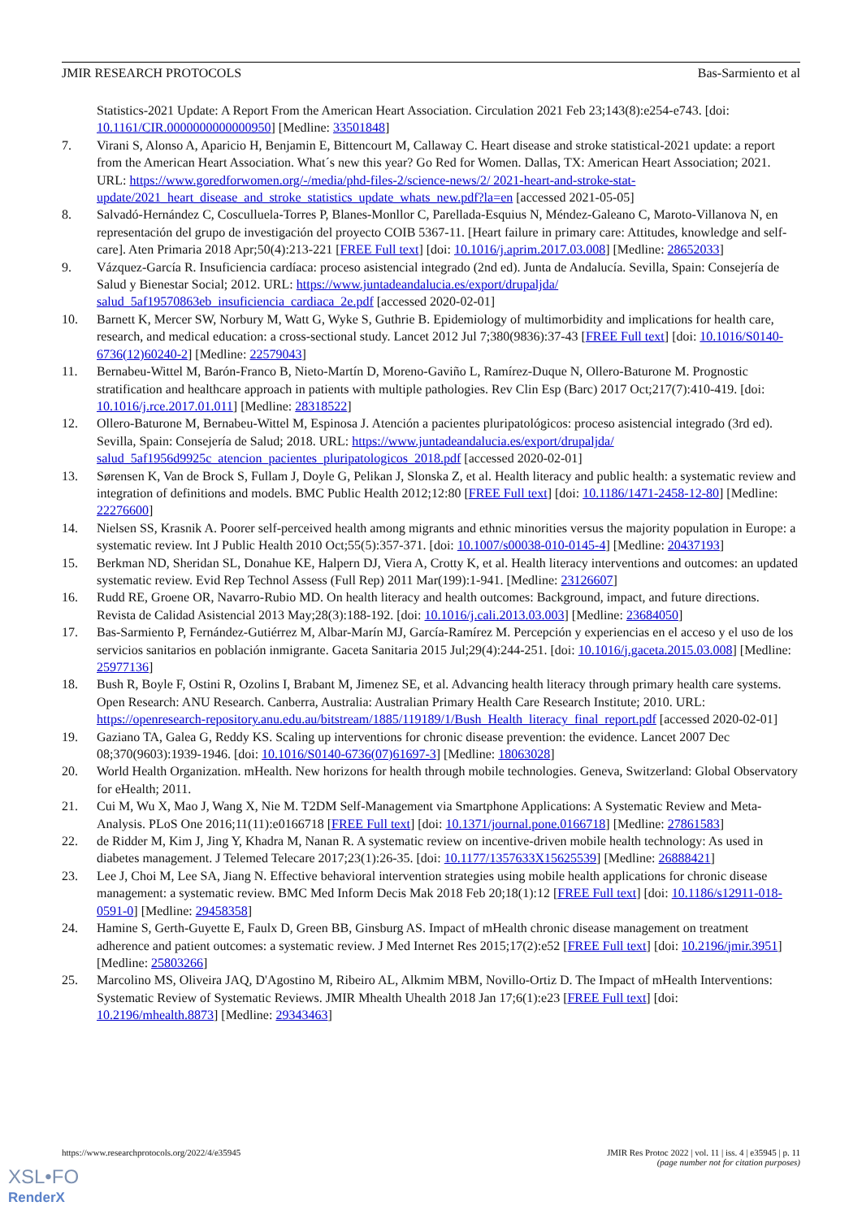JMIR RESEARCH PROTOCOLS Bas-Sarmiento et al
Statistics-2021 Update: A Report From the American Heart Association. Circulation 2021 Feb 23;143(8):e254-e743. [doi: 10.1161/CIR.0000000000000950] [Medline: 33501848]
7. Virani S, Alonso A, Aparicio H, Benjamin E, Bittencourt M, Callaway C. Heart disease and stroke statistical-2021 update: a report from the American Heart Association. What´s new this year? Go Red for Women. Dallas, TX: American Heart Association; 2021. URL: https://www.goredforwomen.org/-/media/phd-files-2/science-news/2/ 2021-heart-and-stroke-stat-update/2021_heart_disease_and_stroke_statistics_update_whats_new.pdf?la=en [accessed 2021-05-05]
8. Salvadó-Hernández C, Cosculluela-Torres P, Blanes-Monllor C, Parellada-Esquius N, Méndez-Galeano C, Maroto-Villanova N, en representación del grupo de investigación del proyecto COIB 5367-11. [Heart failure in primary care: Attitudes, knowledge and self-care]. Aten Primaria 2018 Apr;50(4):213-221 [FREE Full text] [doi: 10.1016/j.aprim.2017.03.008] [Medline: 28652033]
9. Vázquez-García R. Insuficiencia cardíaca: proceso asistencial integrado (2nd ed). Junta de Andalucía. Sevilla, Spain: Consejería de Salud y Bienestar Social; 2012. URL: https://www.juntadeandalucia.es/export/drupaljda/ salud_5af19570863eb_insuficiencia_cardiaca_2e.pdf [accessed 2020-02-01]
10. Barnett K, Mercer SW, Norbury M, Watt G, Wyke S, Guthrie B. Epidemiology of multimorbidity and implications for health care, research, and medical education: a cross-sectional study. Lancet 2012 Jul 7;380(9836):37-43 [FREE Full text] [doi: 10.1016/S0140-6736(12)60240-2] [Medline: 22579043]
11. Bernabeu-Wittel M, Barón-Franco B, Nieto-Martín D, Moreno-Gaviño L, Ramírez-Duque N, Ollero-Baturone M. Prognostic stratification and healthcare approach in patients with multiple pathologies. Rev Clin Esp (Barc) 2017 Oct;217(7):410-419. [doi: 10.1016/j.rce.2017.01.011] [Medline: 28318522]
12. Ollero-Baturone M, Bernabeu-Wittel M, Espinosa J. Atención a pacientes pluripatológicos: proceso asistencial integrado (3rd ed). Sevilla, Spain: Consejería de Salud; 2018. URL: https://www.juntadeandalucia.es/export/drupaljda/ salud_5af1956d9925c_atencion_pacientes_pluripatologicos_2018.pdf [accessed 2020-02-01]
13. Sørensen K, Van de Brock S, Fullam J, Doyle G, Pelikan J, Slonska Z, et al. Health literacy and public health: a systematic review and integration of definitions and models. BMC Public Health 2012;12:80 [FREE Full text] [doi: 10.1186/1471-2458-12-80] [Medline: 22276600]
14. Nielsen SS, Krasnik A. Poorer self-perceived health among migrants and ethnic minorities versus the majority population in Europe: a systematic review. Int J Public Health 2010 Oct;55(5):357-371. [doi: 10.1007/s00038-010-0145-4] [Medline: 20437193]
15. Berkman ND, Sheridan SL, Donahue KE, Halpern DJ, Viera A, Crotty K, et al. Health literacy interventions and outcomes: an updated systematic review. Evid Rep Technol Assess (Full Rep) 2011 Mar(199):1-941. [Medline: 23126607]
16. Rudd RE, Groene OR, Navarro-Rubio MD. On health literacy and health outcomes: Background, impact, and future directions. Revista de Calidad Asistencial 2013 May;28(3):188-192. [doi: 10.1016/j.cali.2013.03.003] [Medline: 23684050]
17. Bas-Sarmiento P, Fernández-Gutiérrez M, Albar-Marín MJ, García-Ramírez M. Percepción y experiencias en el acceso y el uso de los servicios sanitarios en población inmigrante. Gaceta Sanitaria 2015 Jul;29(4):244-251. [doi: 10.1016/j.gaceta.2015.03.008] [Medline: 25977136]
18. Bush R, Boyle F, Ostini R, Ozolins I, Brabant M, Jimenez SE, et al. Advancing health literacy through primary health care systems. Open Research: ANU Research. Canberra, Australia: Australian Primary Health Care Research Institute; 2010. URL: https://openresearch-repository.anu.edu.au/bitstream/1885/119189/1/Bush_Health_literacy_final_report.pdf [accessed 2020-02-01]
19. Gaziano TA, Galea G, Reddy KS. Scaling up interventions for chronic disease prevention: the evidence. Lancet 2007 Dec 08;370(9603):1939-1946. [doi: 10.1016/S0140-6736(07)61697-3] [Medline: 18063028]
20. World Health Organization. mHealth. New horizons for health through mobile technologies. Geneva, Switzerland: Global Observatory for eHealth; 2011.
21. Cui M, Wu X, Mao J, Wang X, Nie M. T2DM Self-Management via Smartphone Applications: A Systematic Review and Meta-Analysis. PLoS One 2016;11(11):e0166718 [FREE Full text] [doi: 10.1371/journal.pone.0166718] [Medline: 27861583]
22. de Ridder M, Kim J, Jing Y, Khadra M, Nanan R. A systematic review on incentive-driven mobile health technology: As used in diabetes management. J Telemed Telecare 2017;23(1):26-35. [doi: 10.1177/1357633X15625539] [Medline: 26888421]
23. Lee J, Choi M, Lee SA, Jiang N. Effective behavioral intervention strategies using mobile health applications for chronic disease management: a systematic review. BMC Med Inform Decis Mak 2018 Feb 20;18(1):12 [FREE Full text] [doi: 10.1186/s12911-018-0591-0] [Medline: 29458358]
24. Hamine S, Gerth-Guyette E, Faulx D, Green BB, Ginsburg AS. Impact of mHealth chronic disease management on treatment adherence and patient outcomes: a systematic review. J Med Internet Res 2015;17(2):e52 [FREE Full text] [doi: 10.2196/jmir.3951] [Medline: 25803266]
25. Marcolino MS, Oliveira JAQ, D'Agostino M, Ribeiro AL, Alkmim MBM, Novillo-Ortiz D. The Impact of mHealth Interventions: Systematic Review of Systematic Reviews. JMIR Mhealth Uhealth 2018 Jan 17;6(1):e23 [FREE Full text] [doi: 10.2196/mhealth.8873] [Medline: 29343463]
https://www.researchprotocols.org/2022/4/e35945
JMIR Res Protoc 2022 | vol. 11 | iss. 4 | e35945 | p. 11
(page number not for citation purposes)
XSL•FO
RenderX